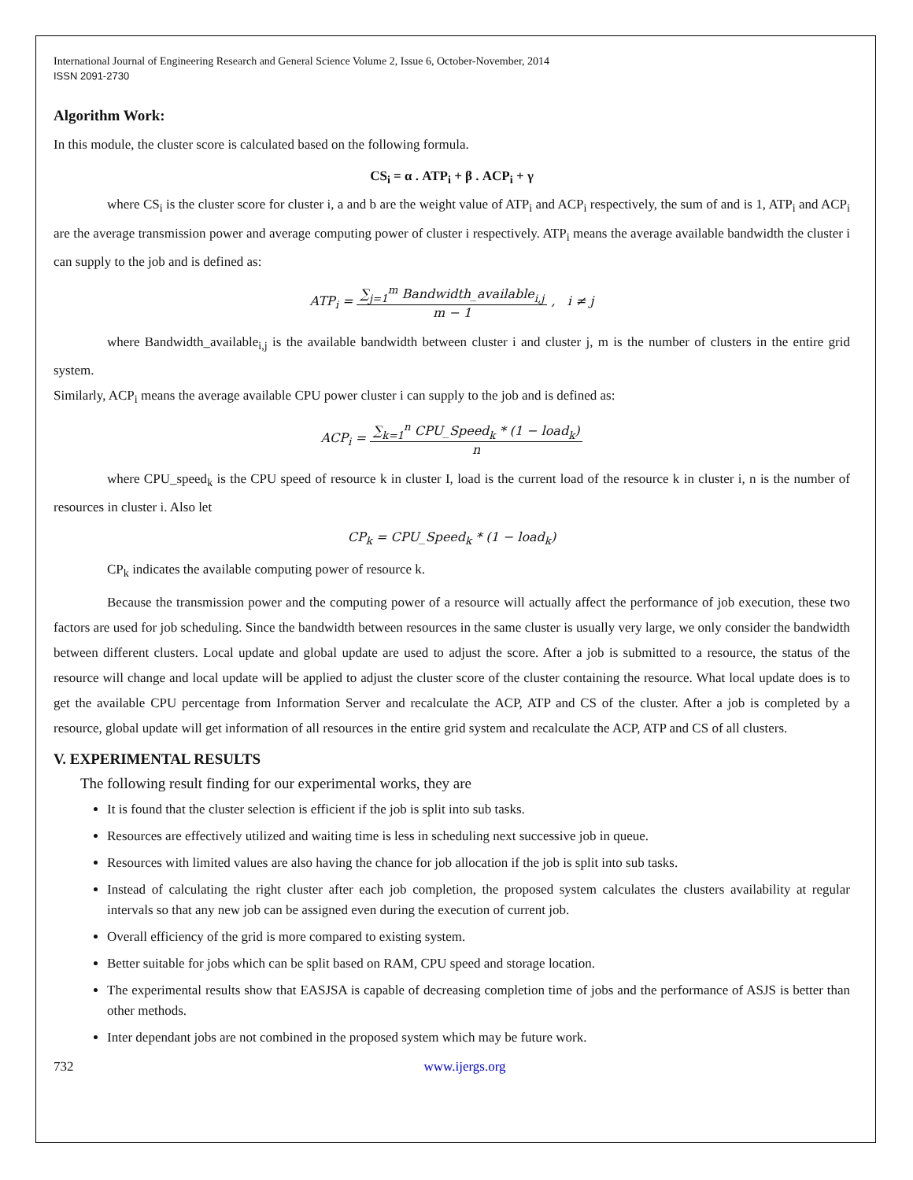International Journal of Engineering Research and General Science Volume 2, Issue 6, October-November, 2014
ISSN 2091-2730
Algorithm Work:
In this module, the cluster score is calculated based on the following formula.
CS<sub>i</sub> = α . ATP<sub>i</sub> + β . ACP<sub>i</sub> + γ
where CS<sub>i</sub> is the cluster score for cluster i, a and b are the weight value of ATP<sub>i</sub> and ACP<sub>i</sub> respectively, the sum of and is 1, ATP<sub>i</sub> and ACP<sub>i</sub> are the average transmission power and average computing power of cluster i respectively. ATP<sub>i</sub> means the average available bandwidth the cluster i can supply to the job and is defined as:
ATP<sub>i</sub> = ∑<sub>j=1</sub><sup>m</sup> Bandwidth_available<sub>i,j</sub> m − 1 , i ≠ j
where Bandwidth_available<sub>i,j</sub> is the available bandwidth between cluster i and cluster j, m is the number of clusters in the entire grid system.
Similarly, ACP<sub>i</sub> means the average available CPU power cluster i can supply to the job and is defined as:
ACP<sub>i</sub> = ∑<sub>k=1</sub><sup>n</sup> CPU_Speed<sub>k</sub> * (1 − load<sub>k</sub>) n
where CPU_speed<sub>k</sub> is the CPU speed of resource k in cluster I, load is the current load of the resource k in cluster i, n is the number of resources in cluster i. Also let
CP<sub>k</sub> = CPU_Speed<sub>k</sub> * (1 − load<sub>k</sub>)
CP<sub>k</sub> indicates the available computing power of resource k.
Because the transmission power and the computing power of a resource will actually affect the performance of job execution, these two factors are used for job scheduling. Since the bandwidth between resources in the same cluster is usually very large, we only consider the bandwidth between different clusters. Local update and global update are used to adjust the score. After a job is submitted to a resource, the status of the resource will change and local update will be applied to adjust the cluster score of the cluster containing the resource. What local update does is to get the available CPU percentage from Information Server and recalculate the ACP, ATP and CS of the cluster. After a job is completed by a resource, global update will get information of all resources in the entire grid system and recalculate the ACP, ATP and CS of all clusters.
V. EXPERIMENTAL RESULTS
The following result finding for our experimental works, they are
It is found that the cluster selection is efficient if the job is split into sub tasks.
Resources are effectively utilized and waiting time is less in scheduling next successive job in queue.
Resources with limited values are also having the chance for job allocation if the job is split into sub tasks.
Instead of calculating the right cluster after each job completion, the proposed system calculates the clusters availability at regular intervals so that any new job can be assigned even during the execution of current job.
Overall efficiency of the grid is more compared to existing system.
Better suitable for jobs which can be split based on RAM, CPU speed and storage location.
The experimental results show that EASJSA is capable of decreasing completion time of jobs and the performance of ASJS is better than other methods.
Inter dependant jobs are not combined in the proposed system which may be future work.
732 www.ijergs.org